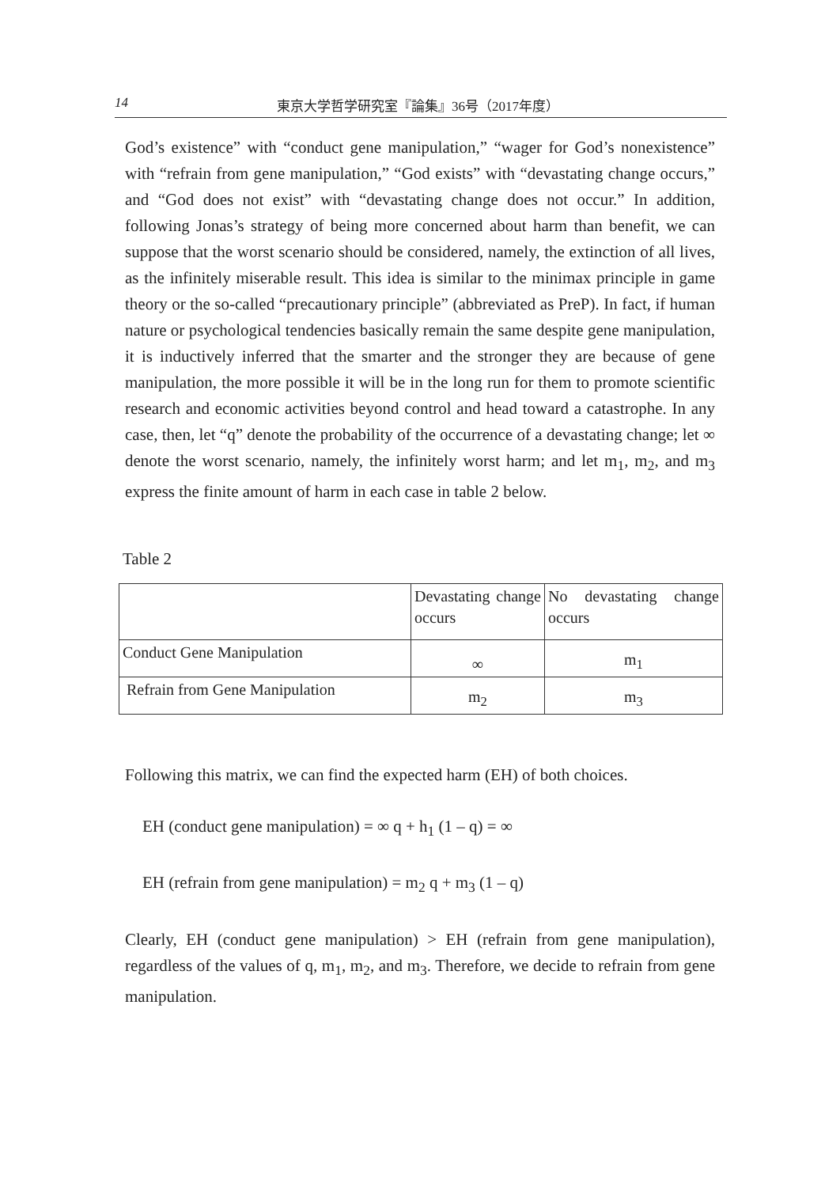14 東京大学哲学研究室『論集』36号（2017年度）
God’s existence” with “conduct gene manipulation,” “wager for God’s nonexistence” with “refrain from gene manipulation,” “God exists” with “devastating change occurs,” and “God does not exist” with “devastating change does not occur.” In addition, following Jonas’s strategy of being more concerned about harm than benefit, we can suppose that the worst scenario should be considered, namely, the extinction of all lives, as the infinitely miserable result. This idea is similar to the minimax principle in game theory or the so-called “precautionary principle” (abbreviated as PreP). In fact, if human nature or psychological tendencies basically remain the same despite gene manipulation, it is inductively inferred that the smarter and the stronger they are because of gene manipulation, the more possible it will be in the long run for them to promote scientific research and economic activities beyond control and head toward a catastrophe. In any case, then, let “q” denote the probability of the occurrence of a devastating change; let ∞ denote the worst scenario, namely, the infinitely worst harm; and let m<sub>1</sub>, m<sub>2</sub>, and m<sub>3</sub> express the finite amount of harm in each case in table 2 below.
Table 2
| | Devastating change occurs | No devastating change occurs |
| Conduct Gene Manipulation | ∞ | m<sub>1</sub> |
| Refrain from Gene Manipulation | m<sub>2</sub> | m<sub>3</sub> |
Following this matrix, we can find the expected harm (EH) of both choices.
EH (conduct gene manipulation) = ∞ q + h<sub>1</sub> (1 – q) = ∞
EH (refrain from gene manipulation) = m<sub>2</sub> q + m<sub>3</sub> (1 – q)
Clearly, EH (conduct gene manipulation) > EH (refrain from gene manipulation), regardless of the values of q, m<sub>1</sub>, m<sub>2</sub>, and m<sub>3</sub>. Therefore, we decide to refrain from gene manipulation.